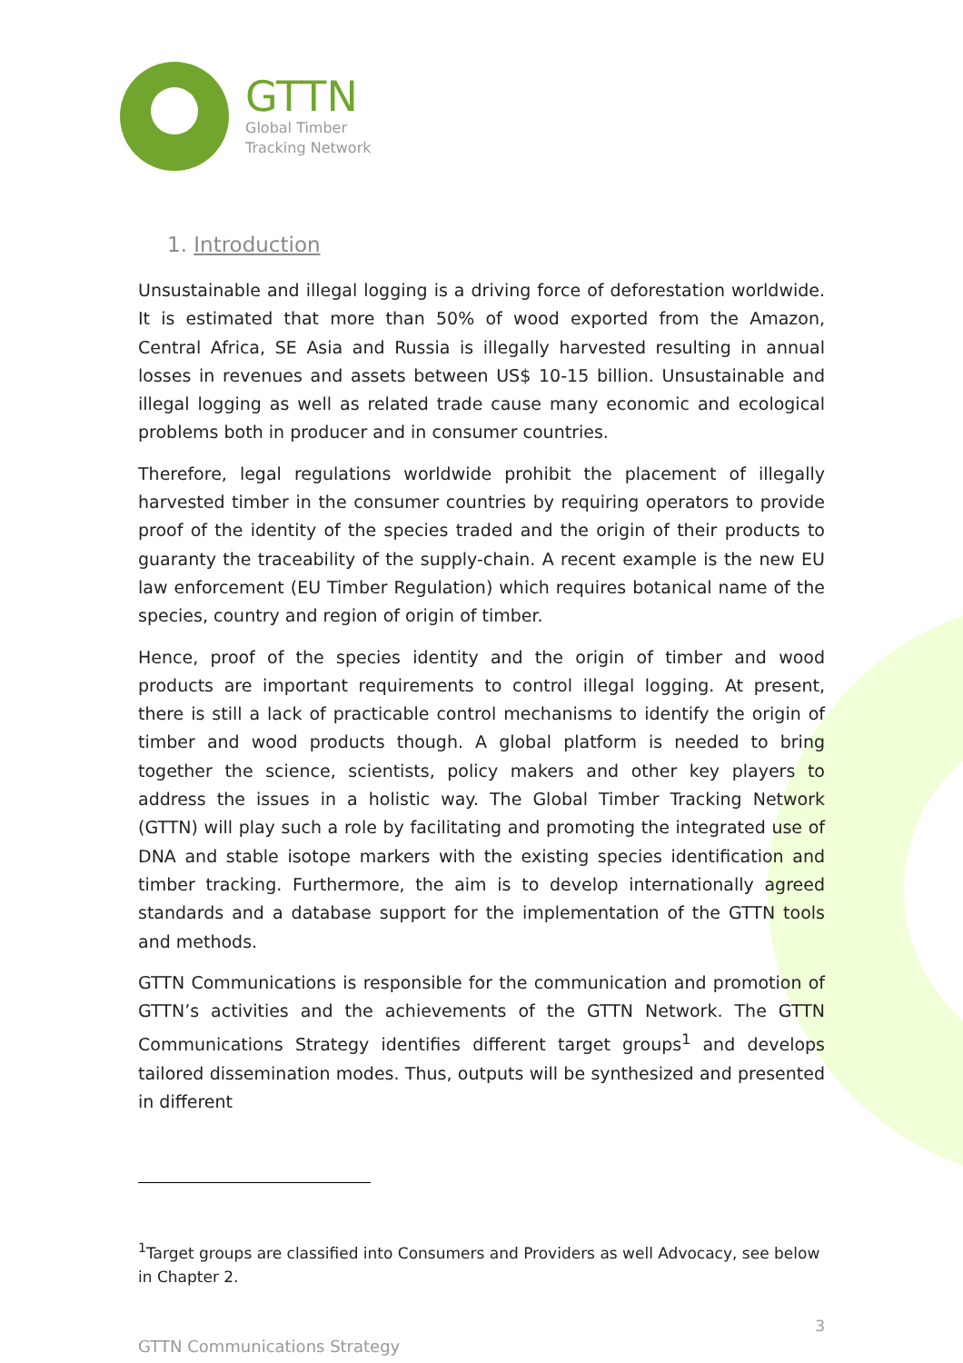GTTN
Global Timber
Tracking Network
1. Introduction
Unsustainable and illegal logging is a driving force of deforestation worldwide. It is estimated that more than 50% of wood exported from the Amazon, Central Africa, SE Asia and Russia is illegally harvested resulting in annual losses in revenues and assets between US$ 10-15 billion. Unsustainable and illegal logging as well as related trade cause many economic and ecological problems both in producer and in consumer countries.
Therefore, legal regulations worldwide prohibit the placement of illegally harvested timber in the consumer countries by requiring operators to provide proof of the identity of the species traded and the origin of their products to guaranty the traceability of the supply-chain. A recent example is the new EU law enforcement (EU Timber Regulation) which requires botanical name of the species, country and region of origin of timber.
Hence, proof of the species identity and the origin of timber and wood products are important requirements to control illegal logging. At present, there is still a lack of practicable control mechanisms to identify the origin of timber and wood products though. A global platform is needed to bring together the science, scientists, policy makers and other key players to address the issues in a holistic way. The Global Timber Tracking Network (GTTN) will play such a role by facilitating and promoting the integrated use of DNA and stable isotope markers with the existing species identification and timber tracking. Furthermore, the aim is to develop internationally agreed standards and a database support for the implementation of the GTTN tools and methods.
GTTN Communications is responsible for the communication and promotion of GTTN’s activities and the achievements of the GTTN Network. The GTTN Communications Strategy identifies different target groups<sup>1</sup> and develops tailored dissemination modes. Thus, outputs will be synthesized and presented in different
<sup>1</sup> Target groups are classified into Consumers and Providers as well Advocacy, see below in Chapter 2.
3
GTTN Communications Strategy